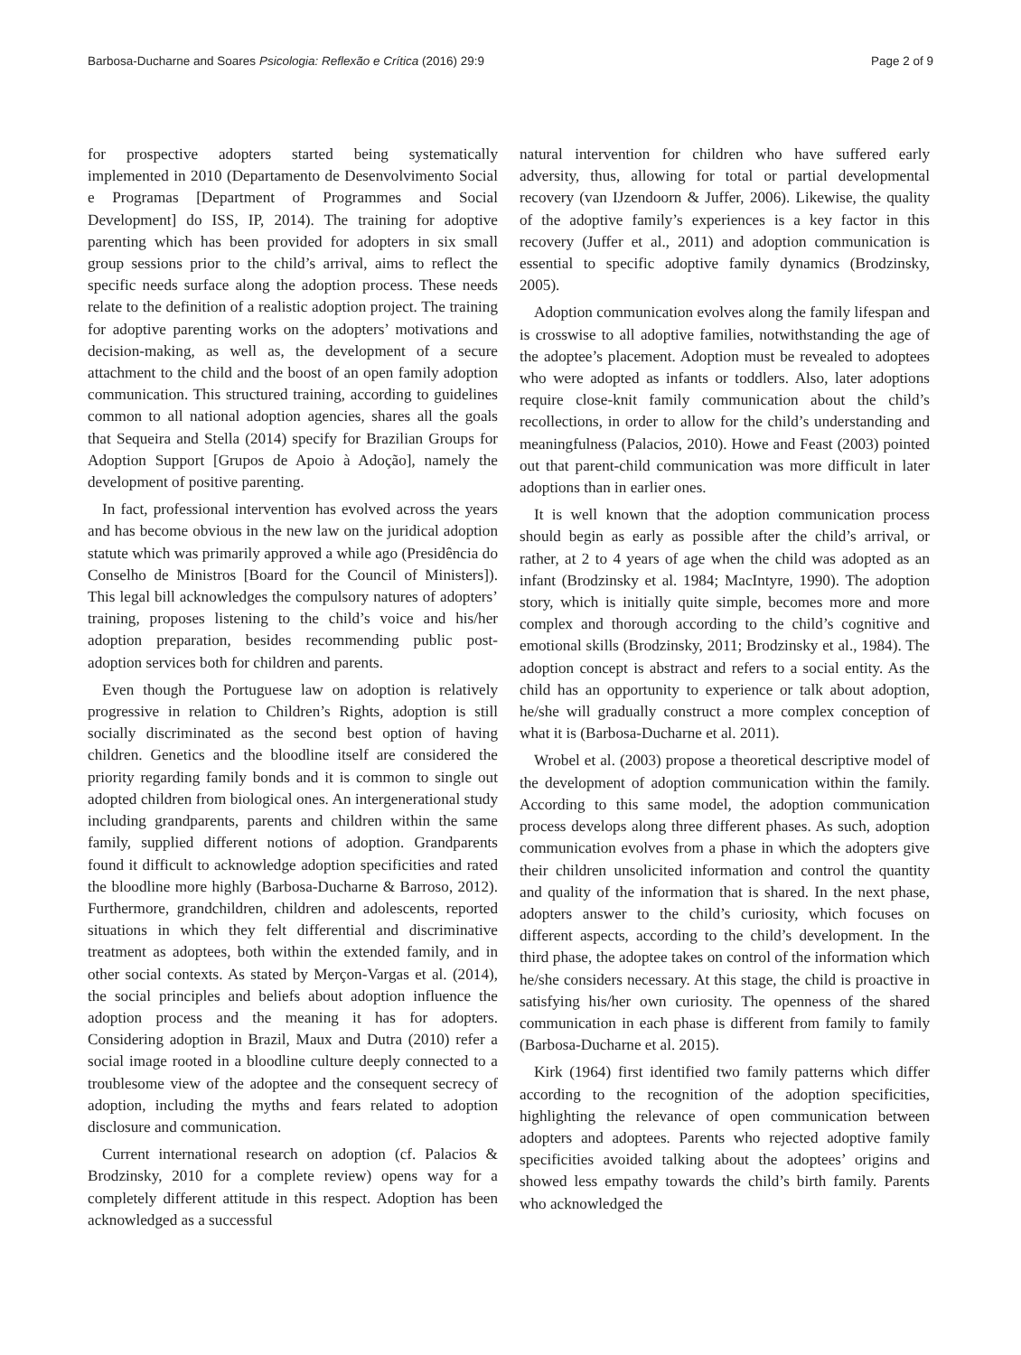Barbosa-Ducharne and Soares Psicologia: Reflexão e Crítica (2016) 29:9 Page 2 of 9
for prospective adopters started being systematically implemented in 2010 (Departamento de Desenvolvimento Social e Programas [Department of Programmes and Social Development] do ISS, IP, 2014). The training for adoptive parenting which has been provided for adopters in six small group sessions prior to the child’s arrival, aims to reflect the specific needs surface along the adoption process. These needs relate to the definition of a realistic adoption project. The training for adoptive parenting works on the adopters’ motivations and decision-making, as well as, the development of a secure attachment to the child and the boost of an open family adoption communication. This structured training, according to guidelines common to all national adoption agencies, shares all the goals that Sequeira and Stella (2014) specify for Brazilian Groups for Adoption Support [Grupos de Apoio à Adoção], namely the development of positive parenting.
In fact, professional intervention has evolved across the years and has become obvious in the new law on the juridical adoption statute which was primarily approved a while ago (Presidência do Conselho de Ministros [Board for the Council of Ministers]). This legal bill acknowledges the compulsory natures of adopters’ training, proposes listening to the child’s voice and his/her adoption preparation, besides recommending public post-adoption services both for children and parents.
Even though the Portuguese law on adoption is relatively progressive in relation to Children’s Rights, adoption is still socially discriminated as the second best option of having children. Genetics and the bloodline itself are considered the priority regarding family bonds and it is common to single out adopted children from biological ones. An intergenerational study including grandparents, parents and children within the same family, supplied different notions of adoption. Grandparents found it difficult to acknowledge adoption specificities and rated the bloodline more highly (Barbosa-Ducharne & Barroso, 2012). Furthermore, grandchildren, children and adolescents, reported situations in which they felt differential and discriminative treatment as adoptees, both within the extended family, and in other social contexts. As stated by Merçon-Vargas et al. (2014), the social principles and beliefs about adoption influence the adoption process and the meaning it has for adopters. Considering adoption in Brazil, Maux and Dutra (2010) refer a social image rooted in a bloodline culture deeply connected to a troublesome view of the adoptee and the consequent secrecy of adoption, including the myths and fears related to adoption disclosure and communication.
Current international research on adoption (cf. Palacios & Brodzinsky, 2010 for a complete review) opens way for a completely different attitude in this respect. Adoption has been acknowledged as a successful
natural intervention for children who have suffered early adversity, thus, allowing for total or partial developmental recovery (van IJzendoorn & Juffer, 2006). Likewise, the quality of the adoptive family’s experiences is a key factor in this recovery (Juffer et al., 2011) and adoption communication is essential to specific adoptive family dynamics (Brodzinsky, 2005).
Adoption communication evolves along the family lifespan and is crosswise to all adoptive families, notwithstanding the age of the adoptee’s placement. Adoption must be revealed to adoptees who were adopted as infants or toddlers. Also, later adoptions require close-knit family communication about the child’s recollections, in order to allow for the child’s understanding and meaningfulness (Palacios, 2010). Howe and Feast (2003) pointed out that parent-child communication was more difficult in later adoptions than in earlier ones.
It is well known that the adoption communication process should begin as early as possible after the child’s arrival, or rather, at 2 to 4 years of age when the child was adopted as an infant (Brodzinsky et al. 1984; MacIntyre, 1990). The adoption story, which is initially quite simple, becomes more and more complex and thorough according to the child’s cognitive and emotional skills (Brodzinsky, 2011; Brodzinsky et al., 1984). The adoption concept is abstract and refers to a social entity. As the child has an opportunity to experience or talk about adoption, he/she will gradually construct a more complex conception of what it is (Barbosa-Ducharne et al. 2011).
Wrobel et al. (2003) propose a theoretical descriptive model of the development of adoption communication within the family. According to this same model, the adoption communication process develops along three different phases. As such, adoption communication evolves from a phase in which the adopters give their children unsolicited information and control the quantity and quality of the information that is shared. In the next phase, adopters answer to the child’s curiosity, which focuses on different aspects, according to the child’s development. In the third phase, the adoptee takes on control of the information which he/she considers necessary. At this stage, the child is proactive in satisfying his/her own curiosity. The openness of the shared communication in each phase is different from family to family (Barbosa-Ducharne et al. 2015).
Kirk (1964) first identified two family patterns which differ according to the recognition of the adoption specificities, highlighting the relevance of open communication between adopters and adoptees. Parents who rejected adoptive family specificities avoided talking about the adoptees’ origins and showed less empathy towards the child’s birth family. Parents who acknowledged the